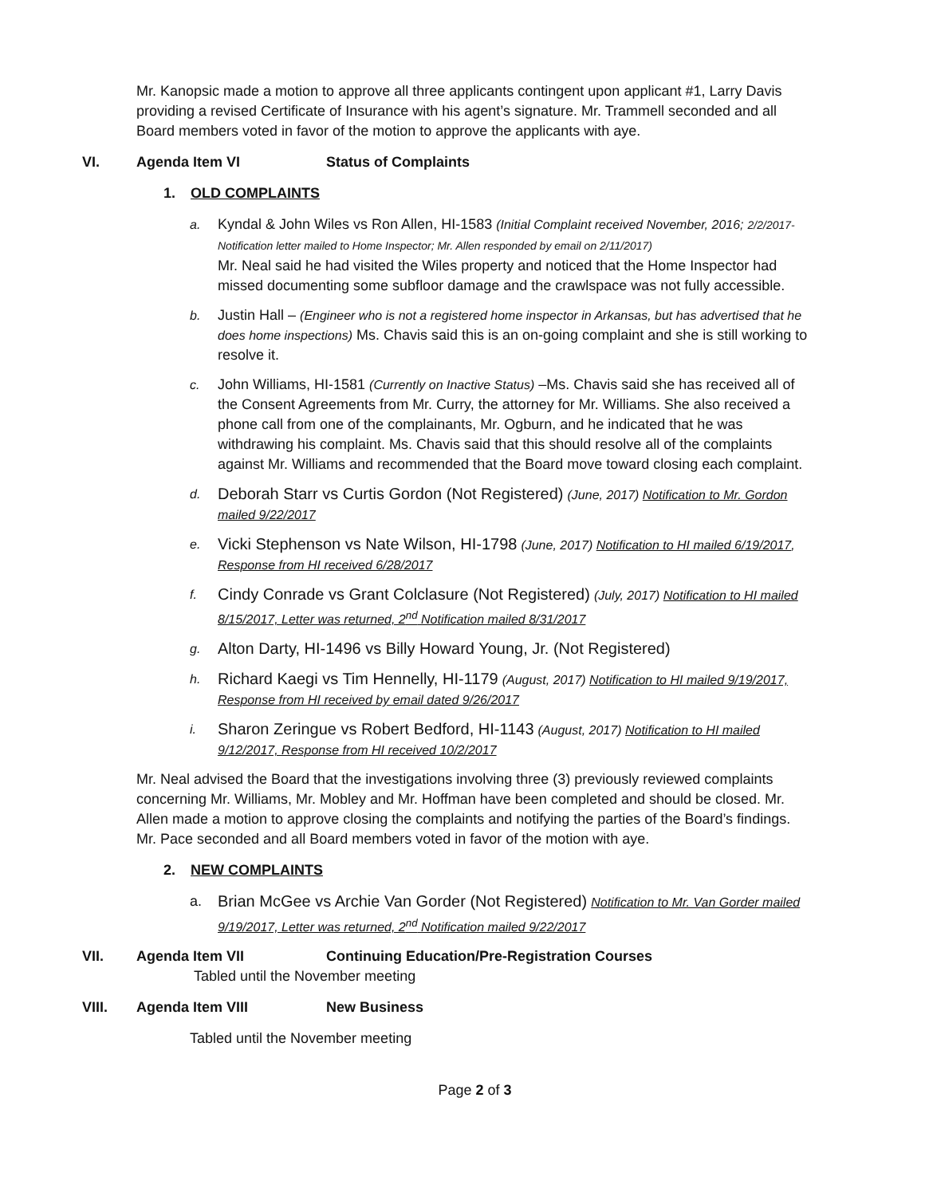Mr. Kanopsic made a motion to approve all three applicants contingent upon applicant #1, Larry Davis providing a revised Certificate of Insurance with his agent’s signature. Mr. Trammell seconded and all Board members voted in favor of the motion to approve the applicants with aye.
VI. Agenda Item VI Status of Complaints
1. OLD COMPLAINTS
a. Kyndal & John Wiles vs Ron Allen, HI-1583 (Initial Complaint received November, 2016; 2/2/2017-Notification letter mailed to Home Inspector; Mr. Allen responded by email on 2/11/2017)
Mr. Neal said he had visited the Wiles property and noticed that the Home Inspector had missed documenting some subfloor damage and the crawlspace was not fully accessible.
b. Justin Hall – (Engineer who is not a registered home inspector in Arkansas, but has advertised that he does home inspections) Ms. Chavis said this is an on-going complaint and she is still working to resolve it.
c. John Williams, HI-1581 (Currently on Inactive Status) –Ms. Chavis said she has received all of the Consent Agreements from Mr. Curry, the attorney for Mr. Williams. She also received a phone call from one of the complainants, Mr. Ogburn, and he indicated that he was withdrawing his complaint. Ms. Chavis said that this should resolve all of the complaints against Mr. Williams and recommended that the Board move toward closing each complaint.
d. Deborah Starr vs Curtis Gordon (Not Registered) (June, 2017) Notification to Mr. Gordon mailed 9/22/2017
e. Vicki Stephenson vs Nate Wilson, HI-1798 (June, 2017) Notification to HI mailed 6/19/2017, Response from HI received 6/28/2017
f. Cindy Conrade vs Grant Colclasure (Not Registered) (July, 2017) Notification to HI mailed 8/15/2017, Letter was returned, 2<sup>nd</sup> Notification mailed 8/31/2017
g. Alton Darty, HI-1496 vs Billy Howard Young, Jr. (Not Registered)
h. Richard Kaegi vs Tim Hennelly, HI-1179 (August, 2017) Notification to HI mailed 9/19/2017, Response from HI received by email dated 9/26/2017
i. Sharon Zeringue vs Robert Bedford, HI-1143 (August, 2017) Notification to HI mailed 9/12/2017, Response from HI received 10/2/2017
Mr. Neal advised the Board that the investigations involving three (3) previously reviewed complaints concerning Mr. Williams, Mr. Mobley and Mr. Hoffman have been completed and should be closed. Mr. Allen made a motion to approve closing the complaints and notifying the parties of the Board’s findings. Mr. Pace seconded and all Board members voted in favor of the motion with aye.
2. NEW COMPLAINTS
a. Brian McGee vs Archie Van Gorder (Not Registered) Notification to Mr. Van Gorder mailed 9/19/2017, Letter was returned, 2<sup>nd</sup> Notification mailed 9/22/2017
VII. Agenda Item VII Continuing Education/Pre-Registration Courses
Tabled until the November meeting
VIII. Agenda Item VIII New Business
Tabled until the November meeting
Page 2 of 3